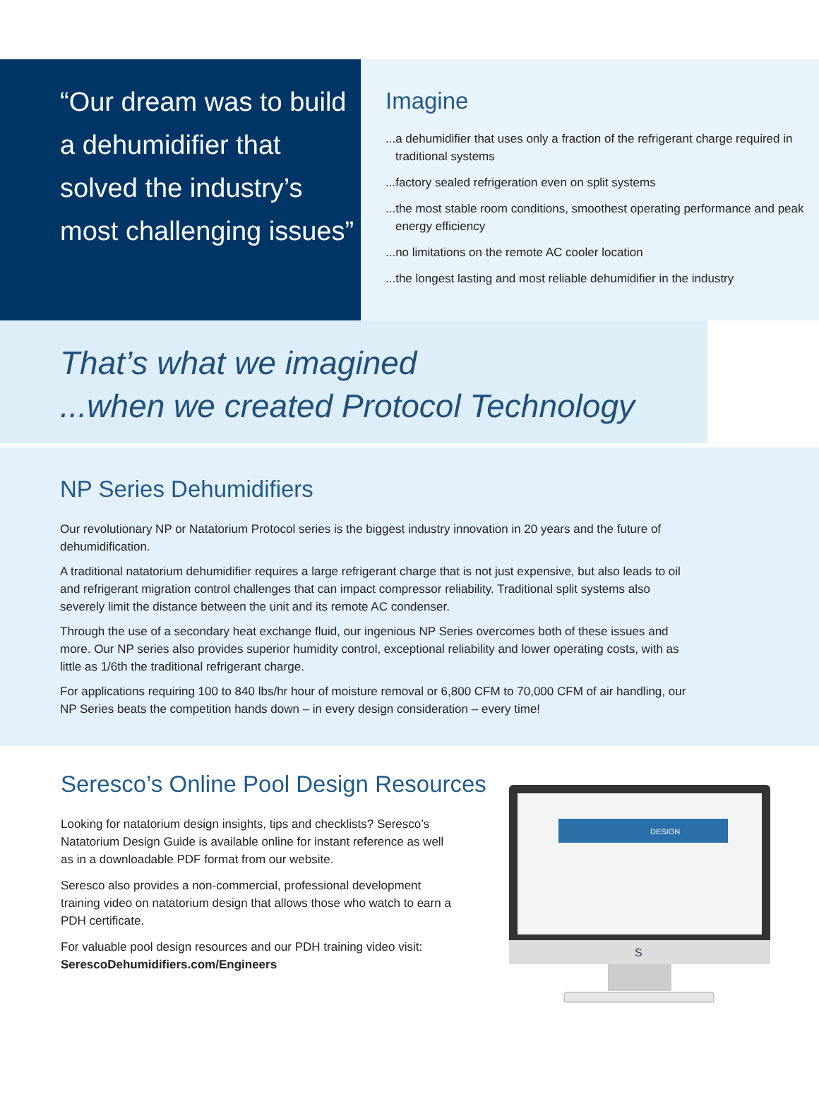“Our dream was to build a dehumidifier that solved the industry’s most challenging issues”
Imagine
...a dehumidifier that uses only a fraction of the refrigerant charge required in traditional systems
...factory sealed refrigeration even on split systems
...the most stable room conditions, smoothest operating performance and peak energy efficiency
...no limitations on the remote AC cooler location
...the longest lasting and most reliable dehumidifier in the industry
That’s what we imagined
...when we created Protocol Technology
NP Series Dehumidifiers
Our revolutionary NP or Natatorium Protocol series is the biggest industry innovation in 20 years and the future of dehumidification.
A traditional natatorium dehumidifier requires a large refrigerant charge that is not just expensive, but also leads to oil and refrigerant migration control challenges that can impact compressor reliability. Traditional split systems also severely limit the distance between the unit and its remote AC condenser.
Through the use of a secondary heat exchange fluid, our ingenious NP Series overcomes both of these issues and more. Our NP series also provides superior humidity control, exceptional reliability and lower operating costs, with as little as 1/6th the traditional refrigerant charge.
For applications requiring 100 to 840 lbs/hr hour of moisture removal or 6,800 CFM to 70,000 CFM of air handling, our NP Series beats the competition hands down – in every design consideration – every time!
Seresco’s Online Pool Design Resources
Looking for natatorium design insights, tips and checklists? Seresco’s Natatorium Design Guide is available online for instant reference as well as in a downloadable PDF format from our website.
Seresco also provides a non-commercial, professional development training video on natatorium design that allows those who watch to earn a PDH certificate.
For valuable pool design resources and our PDH training video visit:
SerescoDehumidifiers.com/Engineers
DESIGN
S